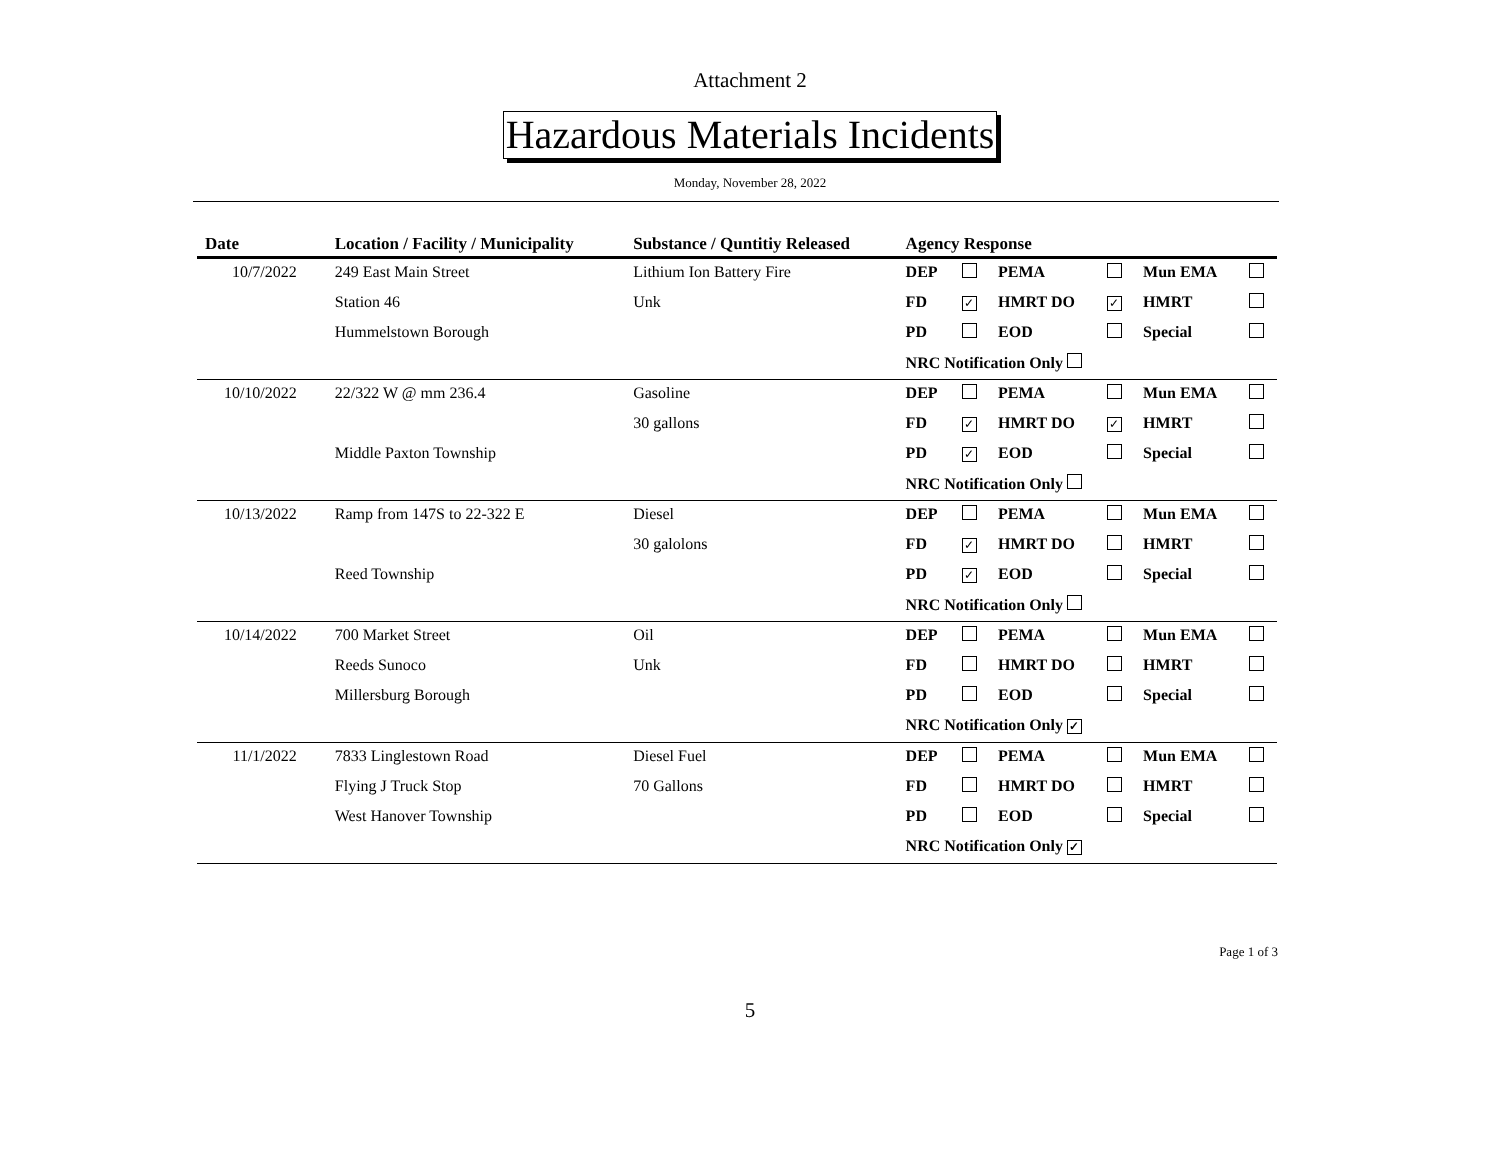Attachment 2
Hazardous Materials Incidents
Monday, November 28, 2022
| Date | Location / Facility / Municipality | Substance / Quntitiy Released | Agency Response | | | | | |
| --- | --- | --- | --- | --- | --- | --- | --- | --- |
| 10/7/2022 | 249 East Main Street | Lithium Ion Battery Fire | DEP | | PEMA | | Mun EMA | |
| | Station 46 | Unk | FD | ✓ | HMRT DO | ✓ | HMRT | |
| | Hummelstown Borough | | PD | | EOD | | Special | |
| | | | NRC Notification Only | | | | | |
| 10/10/2022 | 22/322 W @ mm 236.4 | Gasoline | DEP | | PEMA | | Mun EMA | |
| | | 30 gallons | FD | ✓ | HMRT DO | ✓ | HMRT | |
| | Middle Paxton Township | | PD | ✓ | EOD | | Special | |
| | | | NRC Notification Only | | | | | |
| 10/13/2022 | Ramp from 147S to 22-322 E | Diesel | DEP | | PEMA | | Mun EMA | |
| | | 30 galolons | FD | ✓ | HMRT DO | | HMRT | |
| | Reed Township | | PD | ✓ | EOD | | Special | |
| | | | NRC Notification Only | | | | | |
| 10/14/2022 | 700 Market Street | Oil | DEP | | PEMA | | Mun EMA | |
| | Reeds Sunoco | Unk | FD | | HMRT DO | | HMRT | |
| | Millersburg Borough | | PD | | EOD | | Special | |
| | | | NRC Notification Only ✓ | | | | | |
| 11/1/2022 | 7833 Linglestown Road | Diesel Fuel | DEP | | PEMA | | Mun EMA | |
| | Flying J Truck Stop | 70 Gallons | FD | | HMRT DO | | HMRT | |
| | West Hanover Township | | PD | | EOD | | Special | |
| | | | NRC Notification Only ✓ | | | | | |
Page 1 of 3
5